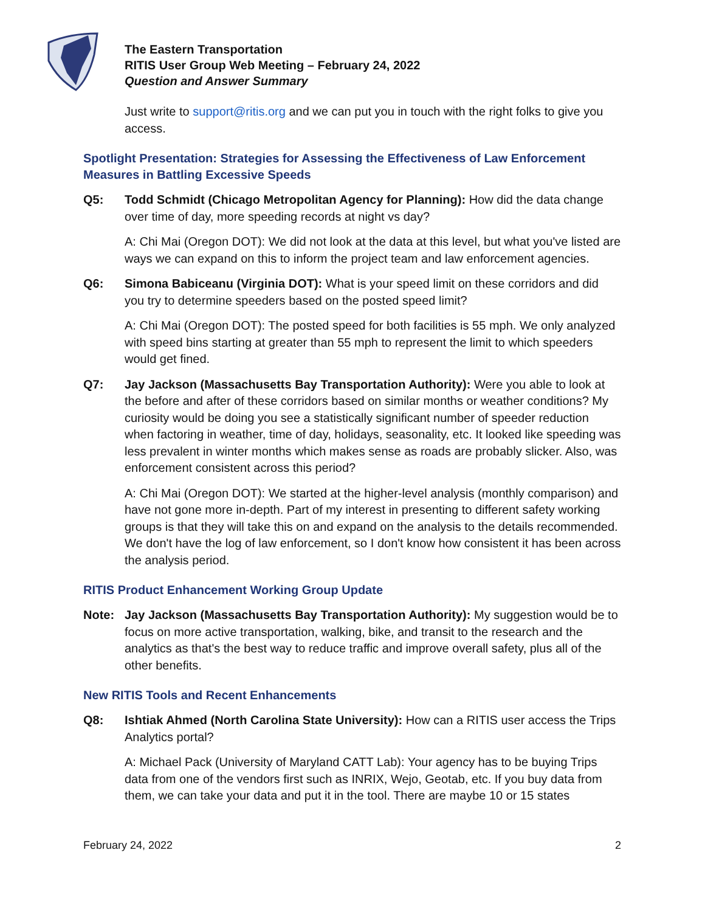The Eastern Transportation
RITIS User Group Web Meeting – February 24, 2022
Question and Answer Summary
Just write to support@ritis.org and we can put you in touch with the right folks to give you access.
Spotlight Presentation: Strategies for Assessing the Effectiveness of Law Enforcement Measures in Battling Excessive Speeds
Q5: Todd Schmidt (Chicago Metropolitan Agency for Planning): How did the data change over time of day, more speeding records at night vs day?
A: Chi Mai (Oregon DOT): We did not look at the data at this level, but what you've listed are ways we can expand on this to inform the project team and law enforcement agencies.
Q6: Simona Babiceanu (Virginia DOT): What is your speed limit on these corridors and did you try to determine speeders based on the posted speed limit?
A: Chi Mai (Oregon DOT): The posted speed for both facilities is 55 mph. We only analyzed with speed bins starting at greater than 55 mph to represent the limit to which speeders would get fined.
Q7: Jay Jackson (Massachusetts Bay Transportation Authority): Were you able to look at the before and after of these corridors based on similar months or weather conditions? My curiosity would be doing you see a statistically significant number of speeder reduction when factoring in weather, time of day, holidays, seasonality, etc. It looked like speeding was less prevalent in winter months which makes sense as roads are probably slicker. Also, was enforcement consistent across this period?
A: Chi Mai (Oregon DOT): We started at the higher-level analysis (monthly comparison) and have not gone more in-depth. Part of my interest in presenting to different safety working groups is that they will take this on and expand on the analysis to the details recommended. We don't have the log of law enforcement, so I don't know how consistent it has been across the analysis period.
RITIS Product Enhancement Working Group Update
Note: Jay Jackson (Massachusetts Bay Transportation Authority): My suggestion would be to focus on more active transportation, walking, bike, and transit to the research and the analytics as that's the best way to reduce traffic and improve overall safety, plus all of the other benefits.
New RITIS Tools and Recent Enhancements
Q8: Ishtiak Ahmed (North Carolina State University): How can a RITIS user access the Trips Analytics portal?
A: Michael Pack (University of Maryland CATT Lab): Your agency has to be buying Trips data from one of the vendors first such as INRIX, Wejo, Geotab, etc. If you buy data from them, we can take your data and put it in the tool. There are maybe 10 or 15 states
February 24, 2022 2